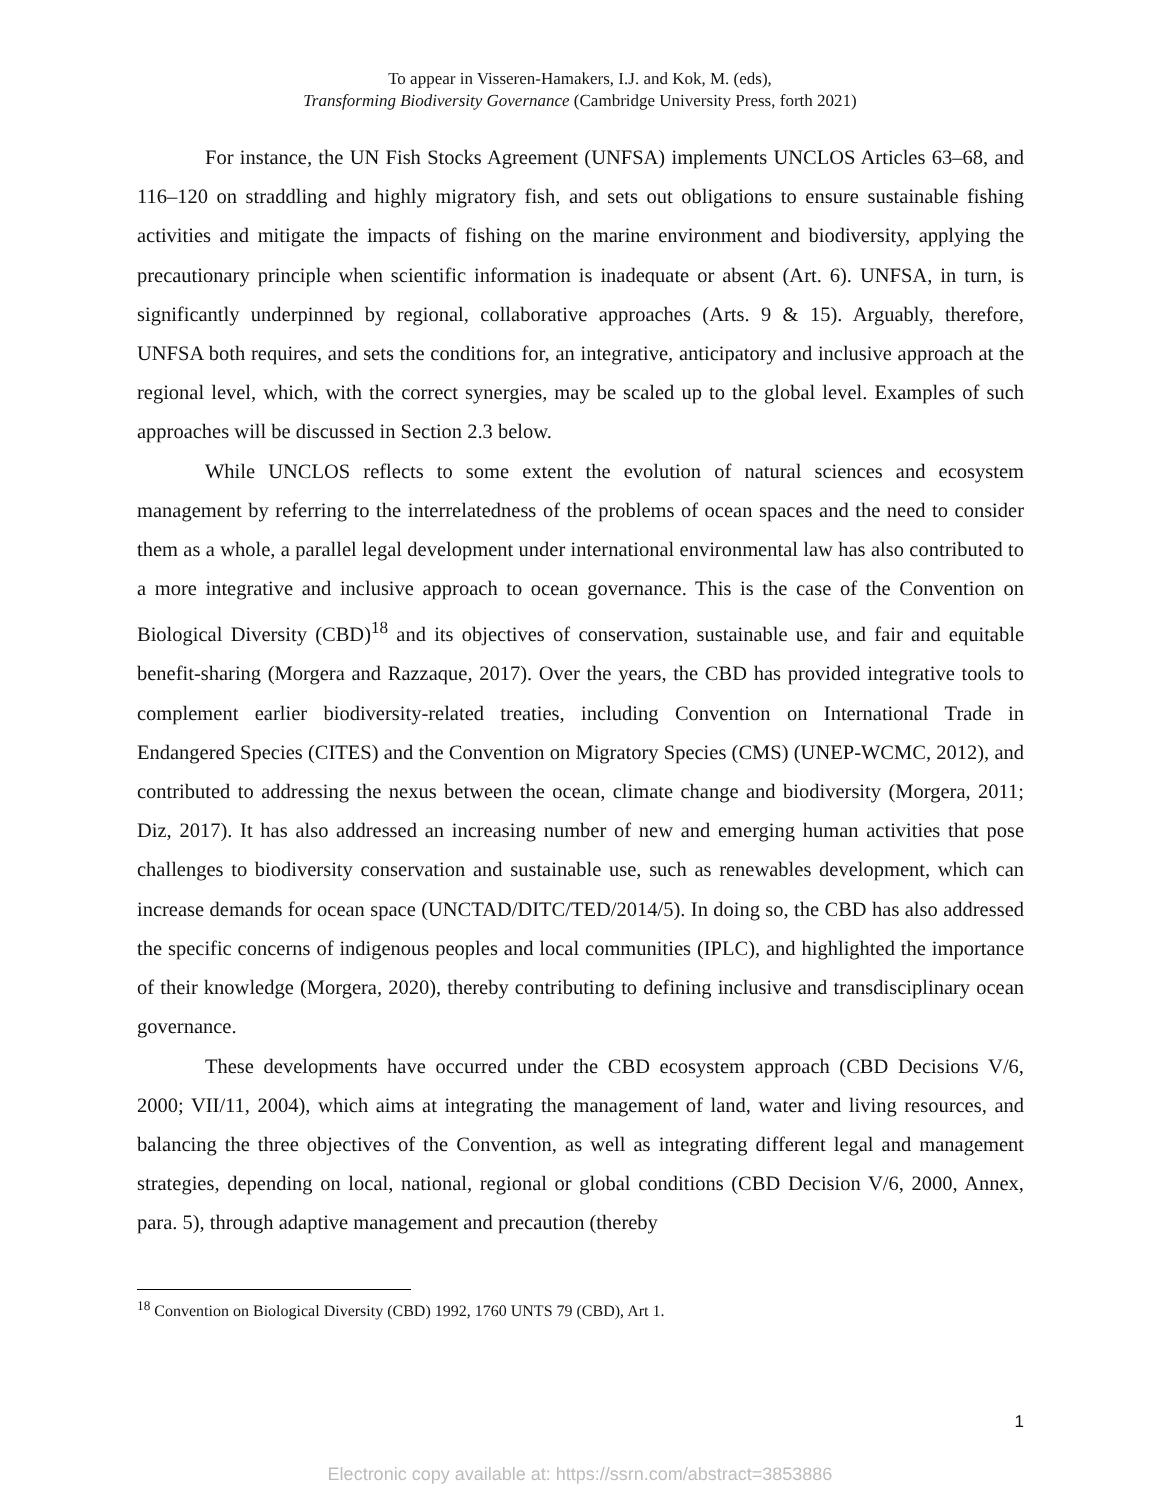To appear in Visseren-Hamakers, I.J. and Kok, M. (eds),
Transforming Biodiversity Governance (Cambridge University Press, forth 2021)
For instance, the UN Fish Stocks Agreement (UNFSA) implements UNCLOS Articles 63–68, and 116–120 on straddling and highly migratory fish, and sets out obligations to ensure sustainable fishing activities and mitigate the impacts of fishing on the marine environment and biodiversity, applying the precautionary principle when scientific information is inadequate or absent (Art. 6). UNFSA, in turn, is significantly underpinned by regional, collaborative approaches (Arts. 9 & 15). Arguably, therefore, UNFSA both requires, and sets the conditions for, an integrative, anticipatory and inclusive approach at the regional level, which, with the correct synergies, may be scaled up to the global level. Examples of such approaches will be discussed in Section 2.3 below.
While UNCLOS reflects to some extent the evolution of natural sciences and ecosystem management by referring to the interrelatedness of the problems of ocean spaces and the need to consider them as a whole, a parallel legal development under international environmental law has also contributed to a more integrative and inclusive approach to ocean governance. This is the case of the Convention on Biological Diversity (CBD)<sup>18</sup> and its objectives of conservation, sustainable use, and fair and equitable benefit-sharing (Morgera and Razzaque, 2017). Over the years, the CBD has provided integrative tools to complement earlier biodiversity-related treaties, including Convention on International Trade in Endangered Species (CITES) and the Convention on Migratory Species (CMS) (UNEP-WCMC, 2012), and contributed to addressing the nexus between the ocean, climate change and biodiversity (Morgera, 2011; Diz, 2017). It has also addressed an increasing number of new and emerging human activities that pose challenges to biodiversity conservation and sustainable use, such as renewables development, which can increase demands for ocean space (UNCTAD/DITC/TED/2014/5). In doing so, the CBD has also addressed the specific concerns of indigenous peoples and local communities (IPLC), and highlighted the importance of their knowledge (Morgera, 2020), thereby contributing to defining inclusive and transdisciplinary ocean governance.
These developments have occurred under the CBD ecosystem approach (CBD Decisions V/6, 2000; VII/11, 2004), which aims at integrating the management of land, water and living resources, and balancing the three objectives of the Convention, as well as integrating different legal and management strategies, depending on local, national, regional or global conditions (CBD Decision V/6, 2000, Annex, para. 5), through adaptive management and precaution (thereby
<sup>18</sup> Convention on Biological Diversity (CBD) 1992, 1760 UNTS 79 (CBD), Art 1.
1
Electronic copy available at: https://ssrn.com/abstract=3853886